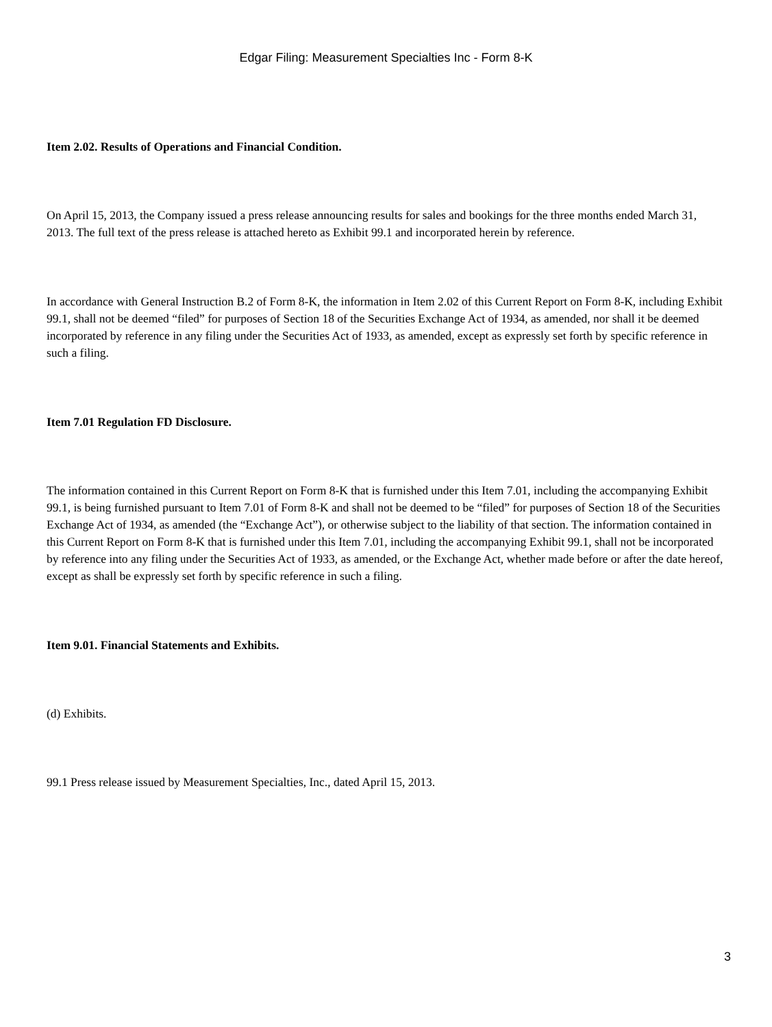Edgar Filing: Measurement Specialties Inc - Form 8-K
Item 2.02. Results of Operations and Financial Condition.
On April 15, 2013, the Company issued a press release announcing results for sales and bookings for the three months ended March 31, 2013. The full text of the press release is attached hereto as Exhibit 99.1 and incorporated herein by reference.
In accordance with General Instruction B.2 of Form 8-K, the information in Item 2.02 of this Current Report on Form 8-K, including Exhibit 99.1, shall not be deemed “filed” for purposes of Section 18 of the Securities Exchange Act of 1934, as amended, nor shall it be deemed incorporated by reference in any filing under the Securities Act of 1933, as amended, except as expressly set forth by specific reference in such a filing.
Item 7.01 Regulation FD Disclosure.
The information contained in this Current Report on Form 8-K that is furnished under this Item 7.01, including the accompanying Exhibit 99.1, is being furnished pursuant to Item 7.01 of Form 8-K and shall not be deemed to be “filed” for purposes of Section 18 of the Securities Exchange Act of 1934, as amended (the “Exchange Act”), or otherwise subject to the liability of that section. The information contained in this Current Report on Form 8-K that is furnished under this Item 7.01, including the accompanying Exhibit 99.1, shall not be incorporated by reference into any filing under the Securities Act of 1933, as amended, or the Exchange Act, whether made before or after the date hereof, except as shall be expressly set forth by specific reference in such a filing.
Item 9.01. Financial Statements and Exhibits.
(d) Exhibits.
99.1 Press release issued by Measurement Specialties, Inc., dated April 15, 2013.
3